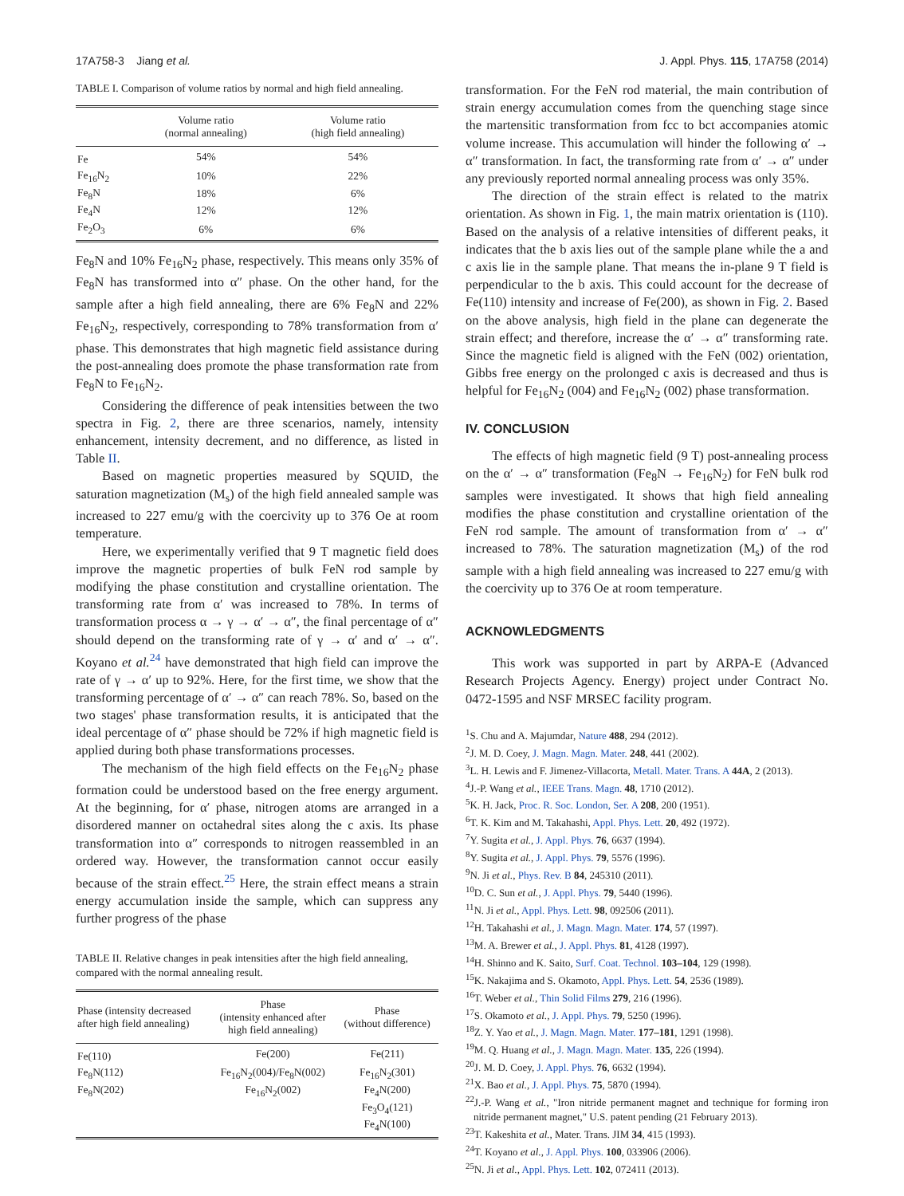17A758-3 Jiang et al. J. Appl. Phys. 115, 17A758 (2014)
TABLE I. Comparison of volume ratios by normal and high field annealing.
| | Volume ratio (normal annealing) | Volume ratio (high field annealing) |
| --- | --- | --- |
| Fe | 54% | 54% |
| Fe<sub>16</sub>N<sub>2</sub> | 10% | 22% |
| Fe<sub>8</sub>N | 18% | 6% |
| Fe<sub>4</sub>N | 12% | 12% |
| Fe<sub>2</sub>O<sub>3</sub> | 6% | 6% |
Fe<sub>8</sub>N and 10% Fe<sub>16</sub>N<sub>2</sub> phase, respectively. This means only 35% of Fe<sub>8</sub>N has transformed into α″ phase. On the other hand, for the sample after a high field annealing, there are 6% Fe<sub>8</sub>N and 22% Fe<sub>16</sub>N<sub>2</sub>, respectively, corresponding to 78% transformation from α′ phase. This demonstrates that high magnetic field assistance during the post-annealing does promote the phase transformation rate from Fe<sub>8</sub>N to Fe<sub>16</sub>N<sub>2</sub>.
Considering the difference of peak intensities between the two spectra in Fig. 2, there are three scenarios, namely, intensity enhancement, intensity decrement, and no difference, as listed in Table II.
Based on magnetic properties measured by SQUID, the saturation magnetization (M<sub>s</sub>) of the high field annealed sample was increased to 227 emu/g with the coercivity up to 376 Oe at room temperature.
Here, we experimentally verified that 9 T magnetic field does improve the magnetic properties of bulk FeN rod sample by modifying the phase constitution and crystalline orientation. The transforming rate from α′ was increased to 78%. In terms of transformation process α → γ → α′ → α″, the final percentage of α″ should depend on the transforming rate of γ → α′ and α′ → α″. Koyano et al.<sup>24</sup> have demonstrated that high field can improve the rate of γ → α′ up to 92%. Here, for the first time, we show that the transforming percentage of α′ → α″ can reach 78%. So, based on the two stages' phase transformation results, it is anticipated that the ideal percentage of α″ phase should be 72% if high magnetic field is applied during both phase transformations processes.
The mechanism of the high field effects on the Fe<sub>16</sub>N<sub>2</sub> phase formation could be understood based on the free energy argument. At the beginning, for α′ phase, nitrogen atoms are arranged in a disordered manner on octahedral sites along the c axis. Its phase transformation into α″ corresponds to nitrogen reassembled in an ordered way. However, the transformation cannot occur easily because of the strain effect.<sup>25</sup> Here, the strain effect means a strain energy accumulation inside the sample, which can suppress any further progress of the phase
TABLE II. Relative changes in peak intensities after the high field annealing, compared with the normal annealing result.
| Phase (intensity decreased after high field annealing) | Phase (intensity enhanced after high field annealing) | Phase (without difference) |
| --- | --- | --- |
| Fe(110) | Fe(200) | Fe(211) |
| Fe<sub>8</sub>N(112) | Fe<sub>16</sub>N<sub>2</sub>(004)/Fe<sub>8</sub>N(002) | Fe<sub>16</sub>N<sub>2</sub>(301) |
| Fe<sub>8</sub>N(202) | Fe<sub>16</sub>N<sub>2</sub>(002) | Fe<sub>4</sub>N(200) |
| | | Fe<sub>3</sub>O<sub>4</sub>(121) |
| | | Fe<sub>4</sub>N(100) |
transformation. For the FeN rod material, the main contribution of strain energy accumulation comes from the quenching stage since the martensitic transformation from fcc to bct accompanies atomic volume increase. This accumulation will hinder the following α′ → α″ transformation. In fact, the transforming rate from α′ → α″ under any previously reported normal annealing process was only 35%.
The direction of the strain effect is related to the matrix orientation. As shown in Fig. 1, the main matrix orientation is (110). Based on the analysis of a relative intensities of different peaks, it indicates that the b axis lies out of the sample plane while the a and c axis lie in the sample plane. That means the in-plane 9 T field is perpendicular to the b axis. This could account for the decrease of Fe(110) intensity and increase of Fe(200), as shown in Fig. 2. Based on the above analysis, high field in the plane can degenerate the strain effect; and therefore, increase the α′ → α″ transforming rate. Since the magnetic field is aligned with the FeN (002) orientation, Gibbs free energy on the prolonged c axis is decreased and thus is helpful for Fe<sub>16</sub>N<sub>2</sub> (004) and Fe<sub>16</sub>N<sub>2</sub> (002) phase transformation.
IV. CONCLUSION
The effects of high magnetic field (9 T) post-annealing process on the α′ → α″ transformation (Fe<sub>8</sub>N → Fe<sub>16</sub>N<sub>2</sub>) for FeN bulk rod samples were investigated. It shows that high field annealing modifies the phase constitution and crystalline orientation of the FeN rod sample. The amount of transformation from α′ → α″ increased to 78%. The saturation magnetization (M<sub>s</sub>) of the rod sample with a high field annealing was increased to 227 emu/g with the coercivity up to 376 Oe at room temperature.
ACKNOWLEDGMENTS
This work was supported in part by ARPA-E (Advanced Research Projects Agency. Energy) project under Contract No. 0472-1595 and NSF MRSEC facility program.
<sup>1</sup> S. Chu and A. Majumdar, Nature 488, 294 (2012).
<sup>2</sup> J. M. D. Coey, J. Magn. Magn. Mater. 248, 441 (2002).
<sup>3</sup> L. H. Lewis and F. Jimenez-Villacorta, Metall. Mater. Trans. A 44A, 2 (2013).
<sup>4</sup> J.-P. Wang et al., IEEE Trans. Magn. 48, 1710 (2012).
<sup>5</sup> K. H. Jack, Proc. R. Soc. London, Ser. A 208, 200 (1951).
<sup>6</sup> T. K. Kim and M. Takahashi, Appl. Phys. Lett. 20, 492 (1972).
<sup>7</sup> Y. Sugita et al., J. Appl. Phys. 76, 6637 (1994).
<sup>8</sup> Y. Sugita et al., J. Appl. Phys. 79, 5576 (1996).
<sup>9</sup>N. Ji et al., Phys. Rev. B 84, 245310 (2011).
<sup>10</sup> D. C. Sun et al., J. Appl. Phys. 79, 5440 (1996).
<sup>11</sup>N. Ji et al., Appl. Phys. Lett. 98, 092506 (2011).
<sup>12</sup>H. Takahashi et al., J. Magn. Magn. Mater. 174, 57 (1997).
<sup>13</sup> M. A. Brewer et al., J. Appl. Phys. 81, 4128 (1997).
<sup>14</sup>H. Shinno and K. Saito, Surf. Coat. Technol. 103–104, 129 (1998).
<sup>15</sup> K. Nakajima and S. Okamoto, Appl. Phys. Lett. 54, 2536 (1989).
<sup>16</sup> T. Weber et al., Thin Solid Films 279, 216 (1996).
<sup>17</sup>S. Okamoto et al., J. Appl. Phys. 79, 5250 (1996).
<sup>18</sup> Z. Y. Yao et al., J. Magn. Magn. Mater. 177–181, 1291 (1998).
<sup>19</sup> M. Q. Huang et al., J. Magn. Magn. Mater. 135, 226 (1994).
<sup>20</sup> J. M. D. Coey, J. Appl. Phys. 76, 6632 (1994).
<sup>21</sup> X. Bao et al., J. Appl. Phys. 75, 5870 (1994).
<sup>22</sup> J.-P. Wang et al., "Iron nitride permanent magnet and technique for forming iron nitride permanent magnet," U.S. patent pending (21 February 2013).
<sup>23</sup> T. Kakeshita et al., Mater. Trans. JIM 34, 415 (1993).
<sup>24</sup> T. Koyano et al., J. Appl. Phys. 100, 033906 (2006).
<sup>25</sup>N. Ji et al., Appl. Phys. Lett. 102, 072411 (2013).